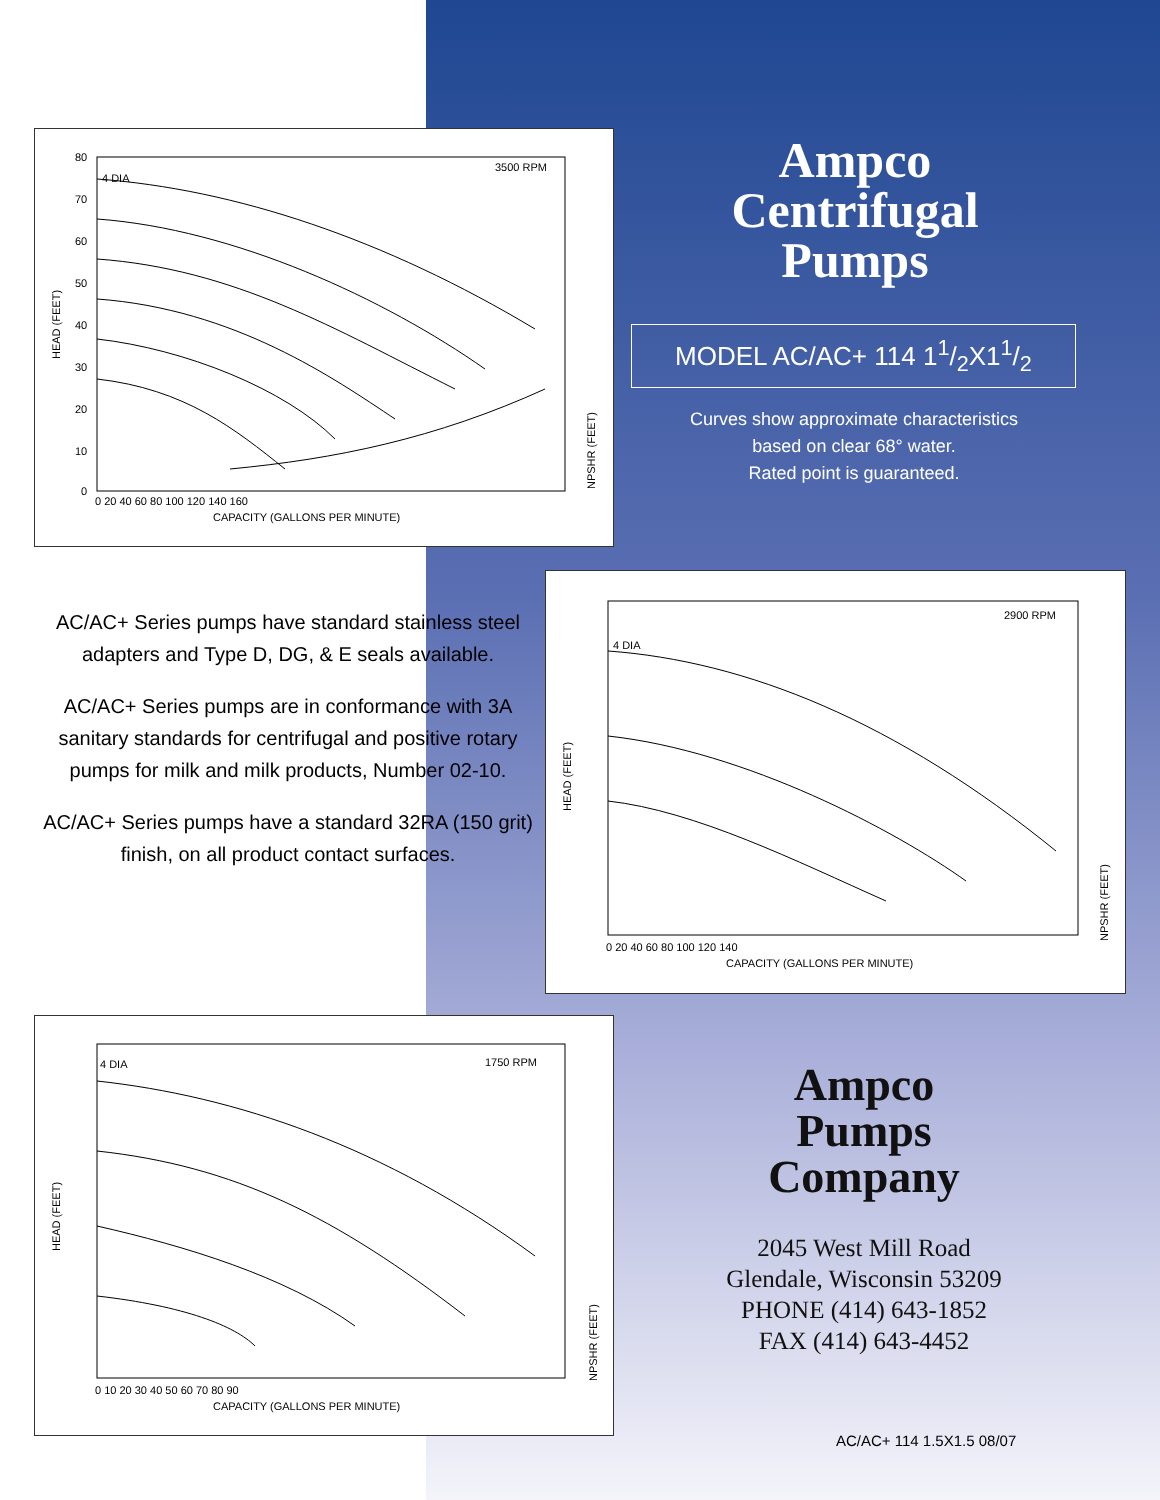3500 RPM
4 DIA
CAPACITY (GALLONS PER MINUTE)
80
70
60
50
40
30
20
10
0
0 20 40 60 80 100 120 140 160
HEAD (FEET)
NPSHR (FEET)
Ampco
Centrifugal
Pumps
MODEL AC/AC+ 114 11/2X11/2
Curves show approximate characteristics
based on clear 68° water.
Rated point is guaranteed.
AC/AC+ Series pumps have standard stainless steel adapters and Type D, DG, & E seals available.
AC/AC+ Series pumps are in conformance with 3A sanitary standards for centrifugal and positive rotary pumps for milk and milk products, Number 02-10.
AC/AC+ Series pumps have a standard 32RA (150 grit) finish, on all product contact surfaces.
2900 RPM
4 DIA
CAPACITY (GALLONS PER MINUTE)
0 20 40 60 80 100 120 140
HEAD (FEET)
NPSHR (FEET)
1750 RPM
4 DIA
CAPACITY (GALLONS PER MINUTE)
0 10 20 30 40 50 60 70 80 90
HEAD (FEET)
NPSHR (FEET)
Ampco
Pumps
Company
2045 West Mill Road
Glendale, Wisconsin 53209
PHONE (414) 643-1852
FAX (414) 643-4452
AC/AC+ 114 1.5X1.5 08/07